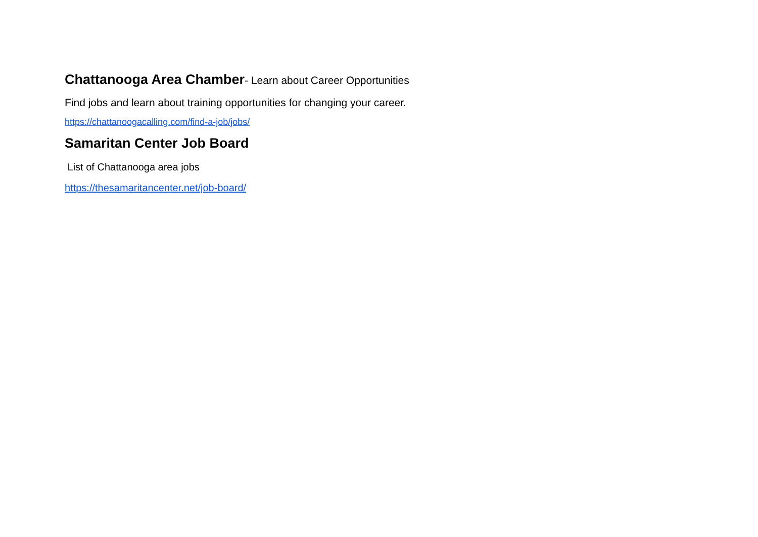Chattanooga Area Chamber- Learn about Career Opportunities
Find jobs and learn about training opportunities for changing your career.
https://chattanoogacalling.com/find-a-job/jobs/
Samaritan Center Job Board
List of Chattanooga area jobs
https://thesamaritancenter.net/job-board/